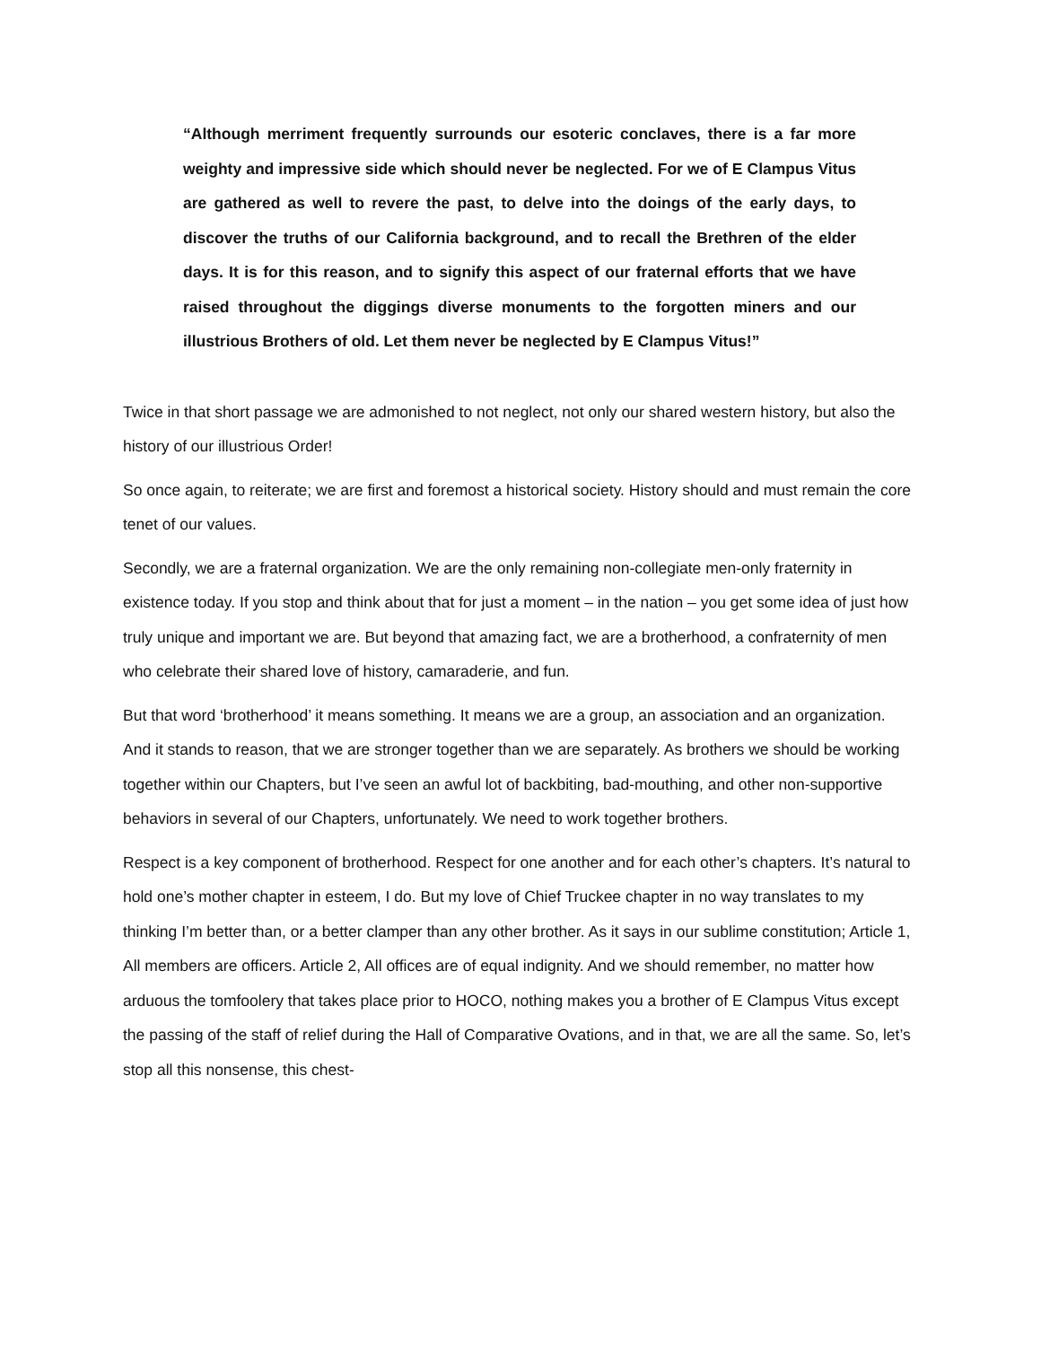“Although merriment frequently surrounds our esoteric conclaves, there is a far more weighty and impressive side which should never be neglected. For we of E Clampus Vitus are gathered as well to revere the past, to delve into the doings of the early days, to discover the truths of our California background, and to recall the Brethren of the elder days. It is for this reason, and to signify this aspect of our fraternal efforts that we have raised throughout the diggings diverse monuments to the forgotten miners and our illustrious Brothers of old. Let them never be neglected by E Clampus Vitus!”
Twice in that short passage we are admonished to not neglect, not only our shared western history, but also the history of our illustrious Order!
So once again, to reiterate; we are first and foremost a historical society. History should and must remain the core tenet of our values.
Secondly, we are a fraternal organization. We are the only remaining non-collegiate men-only fraternity in existence today. If you stop and think about that for just a moment – in the nation – you get some idea of just how truly unique and important we are. But beyond that amazing fact, we are a brotherhood, a confraternity of men who celebrate their shared love of history, camaraderie, and fun.
But that word ‘brotherhood’ it means something. It means we are a group, an association and an organization. And it stands to reason, that we are stronger together than we are separately. As brothers we should be working together within our Chapters, but I’ve seen an awful lot of backbiting, bad-mouthing, and other non-supportive behaviors in several of our Chapters, unfortunately. We need to work together brothers.
Respect is a key component of brotherhood. Respect for one another and for each other’s chapters. It’s natural to hold one’s mother chapter in esteem, I do. But my love of Chief Truckee chapter in no way translates to my thinking I’m better than, or a better clamper than any other brother. As it says in our sublime constitution; Article 1, All members are officers. Article 2, All offices are of equal indignity. And we should remember, no matter how arduous the tomfoolery that takes place prior to HOCO, nothing makes you a brother of E Clampus Vitus except the passing of the staff of relief during the Hall of Comparative Ovations, and in that, we are all the same. So, let’s stop all this nonsense, this chest-